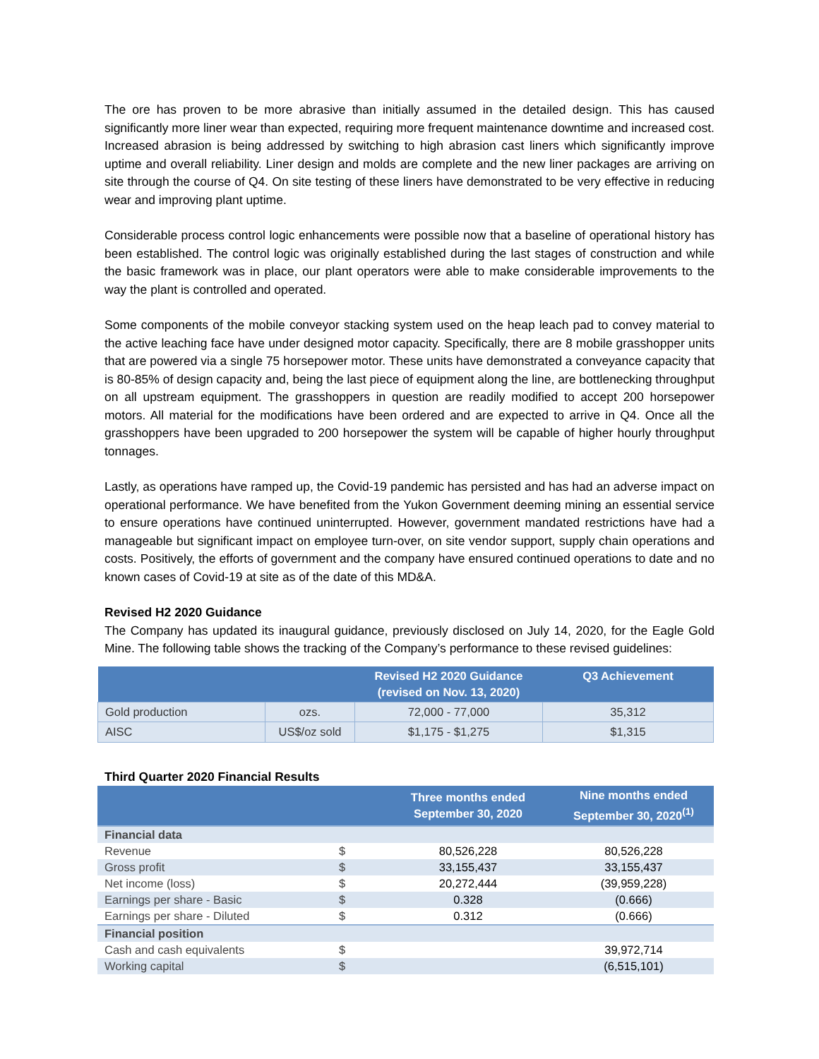The ore has proven to be more abrasive than initially assumed in the detailed design. This has caused significantly more liner wear than expected, requiring more frequent maintenance downtime and increased cost. Increased abrasion is being addressed by switching to high abrasion cast liners which significantly improve uptime and overall reliability. Liner design and molds are complete and the new liner packages are arriving on site through the course of Q4. On site testing of these liners have demonstrated to be very effective in reducing wear and improving plant uptime.
Considerable process control logic enhancements were possible now that a baseline of operational history has been established. The control logic was originally established during the last stages of construction and while the basic framework was in place, our plant operators were able to make considerable improvements to the way the plant is controlled and operated.
Some components of the mobile conveyor stacking system used on the heap leach pad to convey material to the active leaching face have under designed motor capacity. Specifically, there are 8 mobile grasshopper units that are powered via a single 75 horsepower motor. These units have demonstrated a conveyance capacity that is 80-85% of design capacity and, being the last piece of equipment along the line, are bottlenecking throughput on all upstream equipment. The grasshoppers in question are readily modified to accept 200 horsepower motors. All material for the modifications have been ordered and are expected to arrive in Q4. Once all the grasshoppers have been upgraded to 200 horsepower the system will be capable of higher hourly throughput tonnages.
Lastly, as operations have ramped up, the Covid-19 pandemic has persisted and has had an adverse impact on operational performance. We have benefited from the Yukon Government deeming mining an essential service to ensure operations have continued uninterrupted. However, government mandated restrictions have had a manageable but significant impact on employee turn-over, on site vendor support, supply chain operations and costs. Positively, the efforts of government and the company have ensured continued operations to date and no known cases of Covid-19 at site as of the date of this MD&A.
Revised H2 2020 Guidance
The Company has updated its inaugural guidance, previously disclosed on July 14, 2020, for the Eagle Gold Mine. The following table shows the tracking of the Company’s performance to these revised guidelines:
| | | Revised H2 2020 Guidance (revised on Nov. 13, 2020) | Q3 Achievement |
| --- | --- | --- | --- |
| Gold production | ozs. | 72,000 - 77,000 | 35,312 |
| AISC | US$/oz sold | $1,175 - $1,275 | $1,315 |
Third Quarter 2020 Financial Results
| | | Three months ended September 30, 2020 | Nine months ended September 30, 2020<sup>(1)</sup> |
| --- | --- | --- | --- |
| Financial data | | | |
| Revenue | $ | 80,526,228 | 80,526,228 |
| Gross profit | $ | 33,155,437 | 33,155,437 |
| Net income (loss) | $ | 20,272,444 | (39,959,228) |
| Earnings per share - Basic | $ | 0.328 | (0.666) |
| Earnings per share - Diluted | $ | 0.312 | (0.666) |
| Financial position | | | |
| Cash and cash equivalents | $ | | 39,972,714 |
| Working capital | $ | | (6,515,101) |